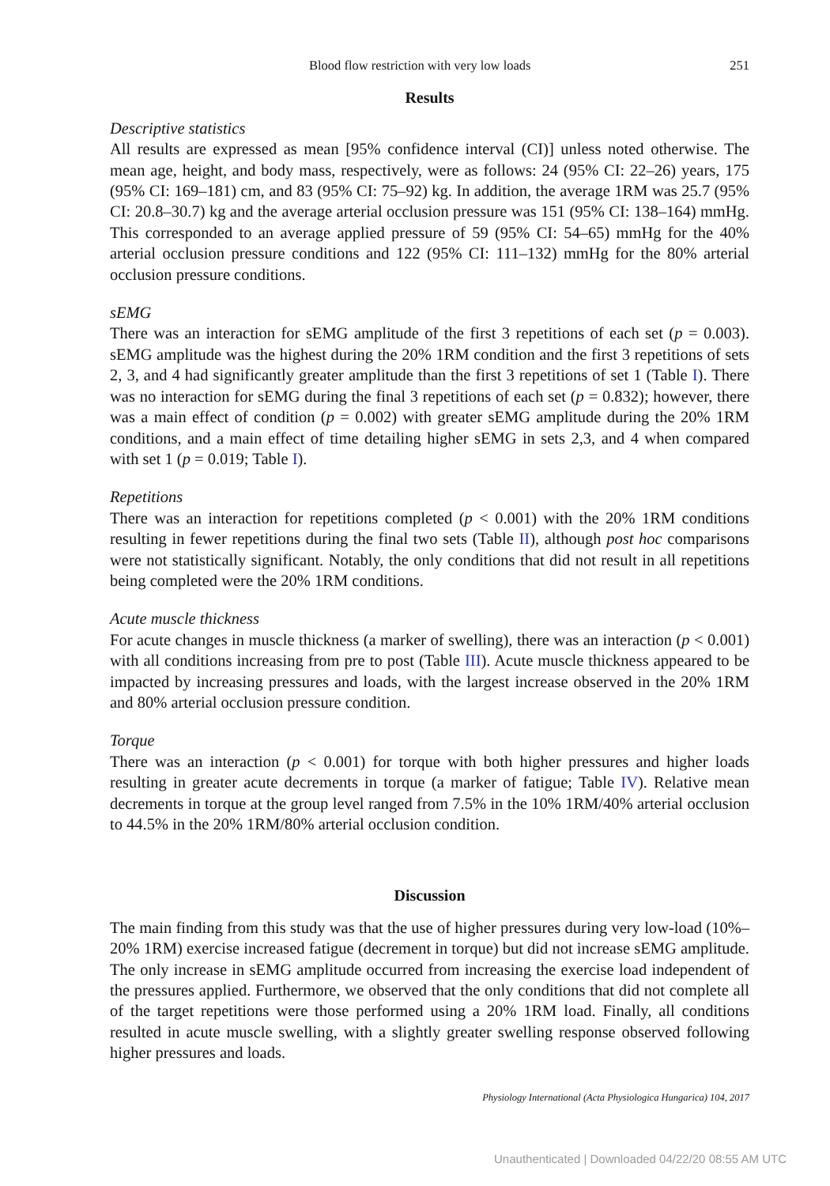Blood flow restriction with very low loads 251
Results
Descriptive statistics
All results are expressed as mean [95% confidence interval (CI)] unless noted otherwise. The mean age, height, and body mass, respectively, were as follows: 24 (95% CI: 22–26) years, 175 (95% CI: 169–181) cm, and 83 (95% CI: 75–92) kg. In addition, the average 1RM was 25.7 (95% CI: 20.8–30.7) kg and the average arterial occlusion pressure was 151 (95% CI: 138–164) mmHg. This corresponded to an average applied pressure of 59 (95% CI: 54–65) mmHg for the 40% arterial occlusion pressure conditions and 122 (95% CI: 111–132) mmHg for the 80% arterial occlusion pressure conditions.
sEMG
There was an interaction for sEMG amplitude of the first 3 repetitions of each set (p = 0.003). sEMG amplitude was the highest during the 20% 1RM condition and the first 3 repetitions of sets 2, 3, and 4 had significantly greater amplitude than the first 3 repetitions of set 1 (Table I). There was no interaction for sEMG during the final 3 repetitions of each set (p = 0.832); however, there was a main effect of condition (p = 0.002) with greater sEMG amplitude during the 20% 1RM conditions, and a main effect of time detailing higher sEMG in sets 2,3, and 4 when compared with set 1 (p = 0.019; Table I).
Repetitions
There was an interaction for repetitions completed (p < 0.001) with the 20% 1RM conditions resulting in fewer repetitions during the final two sets (Table II), although post hoc comparisons were not statistically significant. Notably, the only conditions that did not result in all repetitions being completed were the 20% 1RM conditions.
Acute muscle thickness
For acute changes in muscle thickness (a marker of swelling), there was an interaction (p < 0.001) with all conditions increasing from pre to post (Table III). Acute muscle thickness appeared to be impacted by increasing pressures and loads, with the largest increase observed in the 20% 1RM and 80% arterial occlusion pressure condition.
Torque
There was an interaction (p < 0.001) for torque with both higher pressures and higher loads resulting in greater acute decrements in torque (a marker of fatigue; Table IV). Relative mean decrements in torque at the group level ranged from 7.5% in the 10% 1RM/40% arterial occlusion to 44.5% in the 20% 1RM/80% arterial occlusion condition.
Discussion
The main finding from this study was that the use of higher pressures during very low-load (10%–20% 1RM) exercise increased fatigue (decrement in torque) but did not increase sEMG amplitude. The only increase in sEMG amplitude occurred from increasing the exercise load independent of the pressures applied. Furthermore, we observed that the only conditions that did not complete all of the target repetitions were those performed using a 20% 1RM load. Finally, all conditions resulted in acute muscle swelling, with a slightly greater swelling response observed following higher pressures and loads.
Physiology International (Acta Physiologica Hungarica) 104, 2017
Unauthenticated | Downloaded 04/22/20 08:55 AM UTC